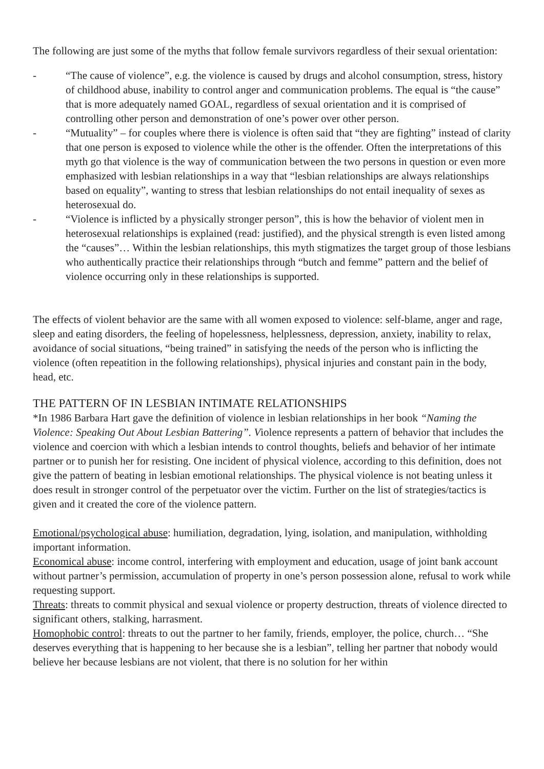The following are just some of the myths that follow female survivors regardless of their sexual orientation:
- “The cause of violence”, e.g. the violence is caused by drugs and alcohol consumption, stress, history of childhood abuse, inability to control anger and communication problems. The equal is “the cause” that is more adequately named GOAL, regardless of sexual orientation and it is comprised of controlling other person and demonstration of one’s power over other person.
- “Mutuality” – for couples where there is violence is often said that “they are fighting” instead of clarity that one person is exposed to violence while the other is the offender. Often the interpretations of this myth go that violence is the way of communication between the two persons in question or even more emphasized with lesbian relationships in a way that “lesbian relationships are always relationships based on equality”, wanting to stress that lesbian relationships do not entail inequality of sexes as heterosexual do.
- “Violence is inflicted by a physically stronger person”, this is how the behavior of violent men in heterosexual relationships is explained (read: justified), and the physical strength is even listed among the “causes”… Within the lesbian relationships, this myth stigmatizes the target group of those lesbians who authentically practice their relationships through “butch and femme” pattern and the belief of violence occurring only in these relationships is supported.
The effects of violent behavior are the same with all women exposed to violence: self-blame, anger and rage, sleep and eating disorders, the feeling of hopelessness, helplessness, depression, anxiety, inability to relax, avoidance of social situations, “being trained” in satisfying the needs of the person who is inflicting the violence (often repeatition in the following relationships), physical injuries and constant pain in the body, head, etc.
THE PATTERN OF IN LESBIAN INTIMATE RELATIONSHIPS
*In 1986 Barbara Hart gave the definition of violence in lesbian relationships in her book “Naming the Violence: Speaking Out About Lesbian Battering”. Violence represents a pattern of behavior that includes the violence and coercion with which a lesbian intends to control thoughts, beliefs and behavior of her intimate partner or to punish her for resisting. One incident of physical violence, according to this definition, does not give the pattern of beating in lesbian emotional relationships. The physical violence is not beating unless it does result in stronger control of the perpetuator over the victim. Further on the list of strategies/tactics is given and it created the core of the violence pattern.
Emotional/psychological abuse: humiliation, degradation, lying, isolation, and manipulation, withholding important information.
Economical abuse: income control, interfering with employment and education, usage of joint bank account without partner’s permission, accumulation of property in one’s person possession alone, refusal to work while requesting support.
Threats: threats to commit physical and sexual violence or property destruction, threats of violence directed to significant others, stalking, harrasment.
Homophobic control: threats to out the partner to her family, friends, employer, the police, church… “She deserves everything that is happening to her because she is a lesbian”, telling her partner that nobody would believe her because lesbians are not violent, that there is no solution for her within